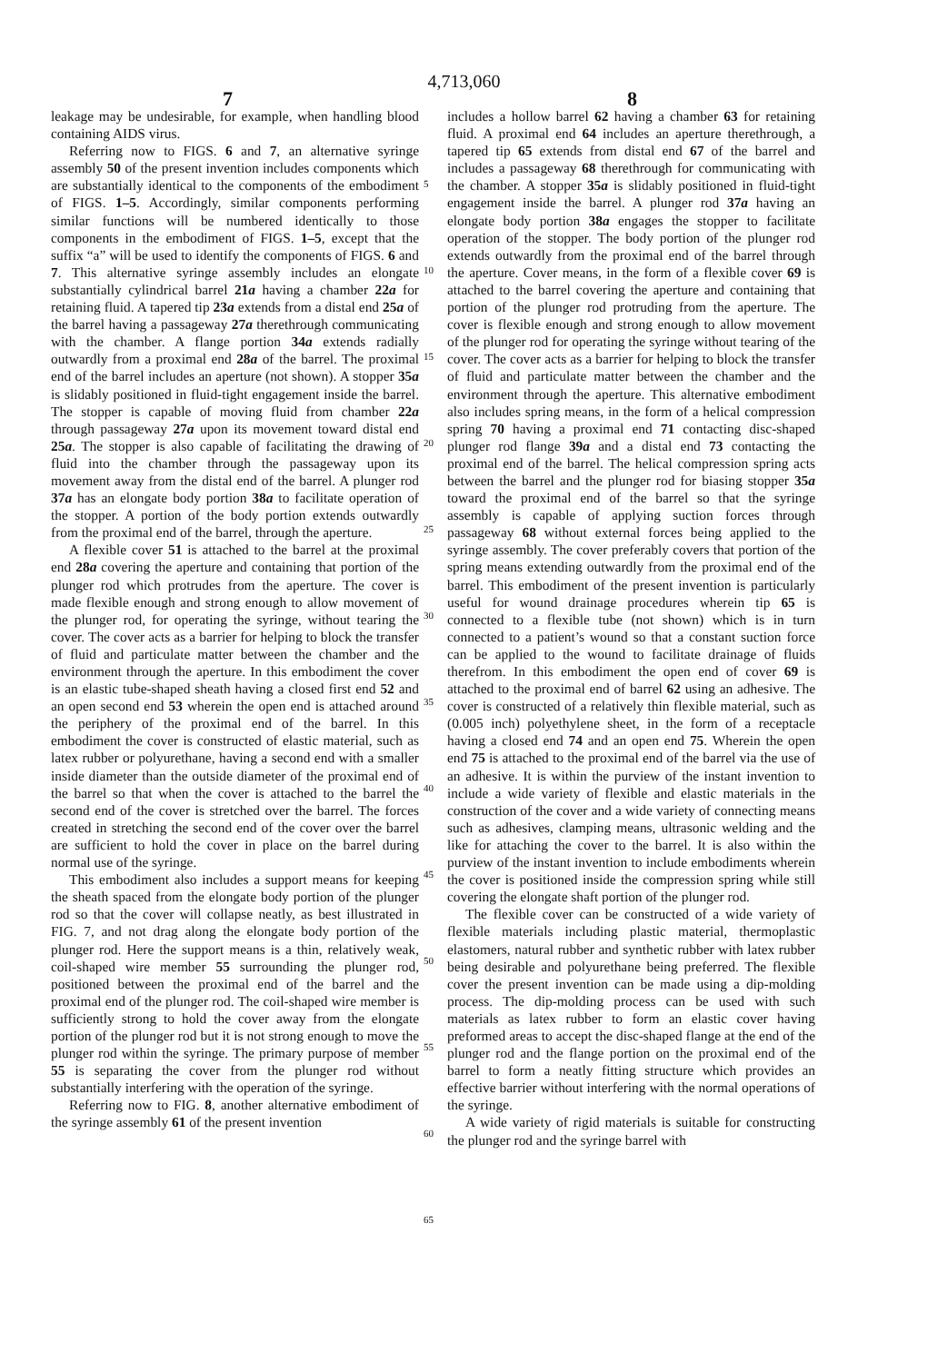4,713,060
7 8
leakage may be undesirable, for example, when handling blood containing AIDS virus.
Referring now to FIGS. 6 and 7, an alternative syringe assembly 50 of the present invention includes components which are substantially identical to the components of the embodiment of FIGS. 1–5. Accordingly, similar components performing similar functions will be numbered identically to those components in the embodiment of FIGS. 1–5, except that the suffix “a” will be used to identify the components of FIGS. 6 and 7. This alternative syringe assembly includes an elongate substantially cylindrical barrel 21a having a chamber 22a for retaining fluid. A tapered tip 23a extends from a distal end 25a of the barrel having a passageway 27a therethrough communicating with the chamber. A flange portion 34a extends radially outwardly from a proximal end 28a of the barrel. The proximal end of the barrel includes an aperture (not shown). A stopper 35a is slidably positioned in fluid-tight engagement inside the barrel. The stopper is capable of moving fluid from chamber 22a through passageway 27a upon its movement toward distal end 25a. The stopper is also capable of facilitating the drawing of fluid into the chamber through the passageway upon its movement away from the distal end of the barrel. A plunger rod 37a has an elongate body portion 38a to facilitate operation of the stopper. A portion of the body portion extends outwardly from the proximal end of the barrel, through the aperture.
A flexible cover 51 is attached to the barrel at the proximal end 28a covering the aperture and containing that portion of the plunger rod which protrudes from the aperture. The cover is made flexible enough and strong enough to allow movement of the plunger rod, for operating the syringe, without tearing the cover. The cover acts as a barrier for helping to block the transfer of fluid and particulate matter between the chamber and the environment through the aperture. In this embodiment the cover is an elastic tube-shaped sheath having a closed first end 52 and an open second end 53 wherein the open end is attached around the periphery of the proximal end of the barrel. In this embodiment the cover is constructed of elastic material, such as latex rubber or polyurethane, having a second end with a smaller inside diameter than the outside diameter of the proximal end of the barrel so that when the cover is attached to the barrel the second end of the cover is stretched over the barrel. The forces created in stretching the second end of the cover over the barrel are sufficient to hold the cover in place on the barrel during normal use of the syringe.
This embodiment also includes a support means for keeping the sheath spaced from the elongate body portion of the plunger rod so that the cover will collapse neatly, as best illustrated in FIG. 7, and not drag along the elongate body portion of the plunger rod. Here the support means is a thin, relatively weak, coil-shaped wire member 55 surrounding the plunger rod, positioned between the proximal end of the barrel and the proximal end of the plunger rod. The coil-shaped wire member is sufficiently strong to hold the cover away from the elongate portion of the plunger rod but it is not strong enough to move the plunger rod within the syringe. The primary purpose of member 55 is separating the cover from the plunger rod without substantially interfering with the operation of the syringe.
Referring now to FIG. 8, another alternative embodiment of the syringe assembly 61 of the present invention
includes a hollow barrel 62 having a chamber 63 for retaining fluid. A proximal end 64 includes an aperture therethrough, a tapered tip 65 extends from distal end 67 of the barrel and includes a passageway 68 therethrough for communicating with the chamber. A stopper 35a is slidably positioned in fluid-tight engagement inside the barrel. A plunger rod 37a having an elongate body portion 38a engages the stopper to facilitate operation of the stopper. The body portion of the plunger rod extends outwardly from the proximal end of the barrel through the aperture. Cover means, in the form of a flexible cover 69 is attached to the barrel covering the aperture and containing that portion of the plunger rod protruding from the aperture. The cover is flexible enough and strong enough to allow movement of the plunger rod for operating the syringe without tearing of the cover. The cover acts as a barrier for helping to block the transfer of fluid and particulate matter between the chamber and the environment through the aperture. This alternative embodiment also includes spring means, in the form of a helical compression spring 70 having a proximal end 71 contacting disc-shaped plunger rod flange 39a and a distal end 73 contacting the proximal end of the barrel. The helical compression spring acts between the barrel and the plunger rod for biasing stopper 35a toward the proximal end of the barrel so that the syringe assembly is capable of applying suction forces through passageway 68 without external forces being applied to the syringe assembly. The cover preferably covers that portion of the spring means extending outwardly from the proximal end of the barrel. This embodiment of the present invention is particularly useful for wound drainage procedures wherein tip 65 is connected to a flexible tube (not shown) which is in turn connected to a patient’s wound so that a constant suction force can be applied to the wound to facilitate drainage of fluids therefrom. In this embodiment the open end of cover 69 is attached to the proximal end of barrel 62 using an adhesive. The cover is constructed of a relatively thin flexible material, such as (0.005 inch) polyethylene sheet, in the form of a receptacle having a closed end 74 and an open end 75. Wherein the open end 75 is attached to the proximal end of the barrel via the use of an adhesive. It is within the purview of the instant invention to include a wide variety of flexible and elastic materials in the construction of the cover and a wide variety of connecting means such as adhesives, clamping means, ultrasonic welding and the like for attaching the cover to the barrel. It is also within the purview of the instant invention to include embodiments wherein the cover is positioned inside the compression spring while still covering the elongate shaft portion of the plunger rod.
The flexible cover can be constructed of a wide variety of flexible materials including plastic material, thermoplastic elastomers, natural rubber and synthetic rubber with latex rubber being desirable and polyurethane being preferred. The flexible cover the present invention can be made using a dip-molding process. The dip-molding process can be used with such materials as latex rubber to form an elastic cover having preformed areas to accept the disc-shaped flange at the end of the plunger rod and the flange portion on the proximal end of the barrel to form a neatly fitting structure which provides an effective barrier without interfering with the normal operations of the syringe.
A wide variety of rigid materials is suitable for constructing the plunger rod and the syringe barrel with
5
10
15
20
25
30
35
40
45
50
55
60
65